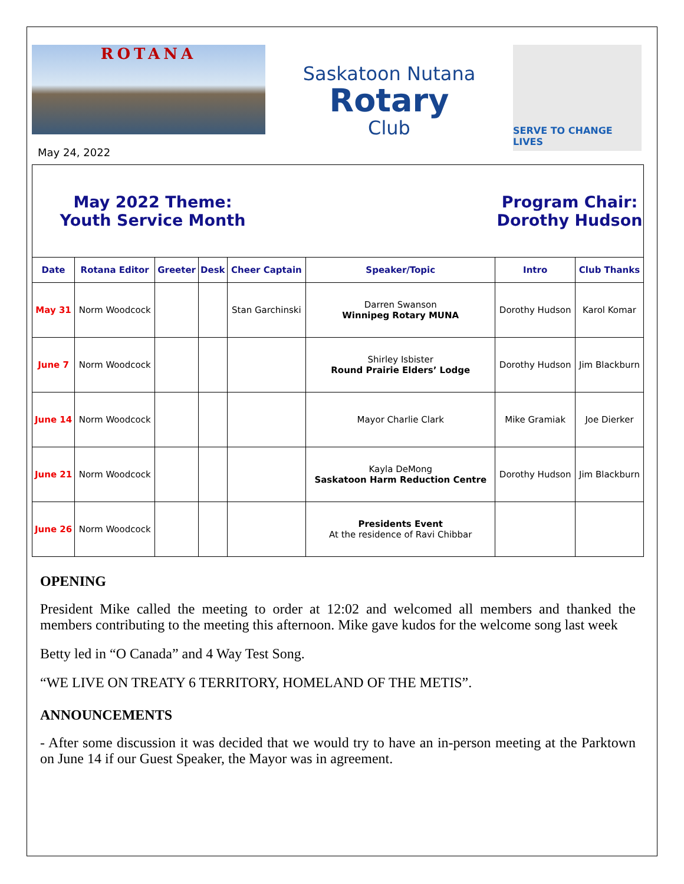ROTANA
May 24, 2022
Saskatoon Nutana
Rotary
Club
SERVE TO CHANGE LIVES
May 2022 Theme:
Youth Service Month
Program Chair:
Dorothy Hudson
| Date | Rotana Editor | Greeter | Desk | Cheer Captain | Speaker/Topic | Intro | Club Thanks |
| --- | --- | --- | --- | --- | --- | --- | --- |
| May 31 | Norm Woodcock | | | Stan Garchinski | Darren Swanson Winnipeg Rotary MUNA | Dorothy Hudson | Karol Komar |
| June 7 | Norm Woodcock | | | | Shirley Isbister Round Prairie Elders’ Lodge | Dorothy Hudson | Jim Blackburn |
| June 14 | Norm Woodcock | | | | Mayor Charlie Clark | Mike Gramiak | Joe Dierker |
| June 21 | Norm Woodcock | | | | Kayla DeMong Saskatoon Harm Reduction Centre | Dorothy Hudson | Jim Blackburn |
| June 26 | Norm Woodcock | | | | Presidents Event At the residence of Ravi Chibbar | | |
OPENING
President Mike called the meeting to order at 12:02 and welcomed all members and thanked the members contributing to the meeting this afternoon. Mike gave kudos for the welcome song last week
Betty led in “O Canada” and 4 Way Test Song.
“WE LIVE ON TREATY 6 TERRITORY, HOMELAND OF THE METIS”.
ANNOUNCEMENTS
- After some discussion it was decided that we would try to have an in-person meeting at the Parktown on June 14 if our Guest Speaker, the Mayor was in agreement.